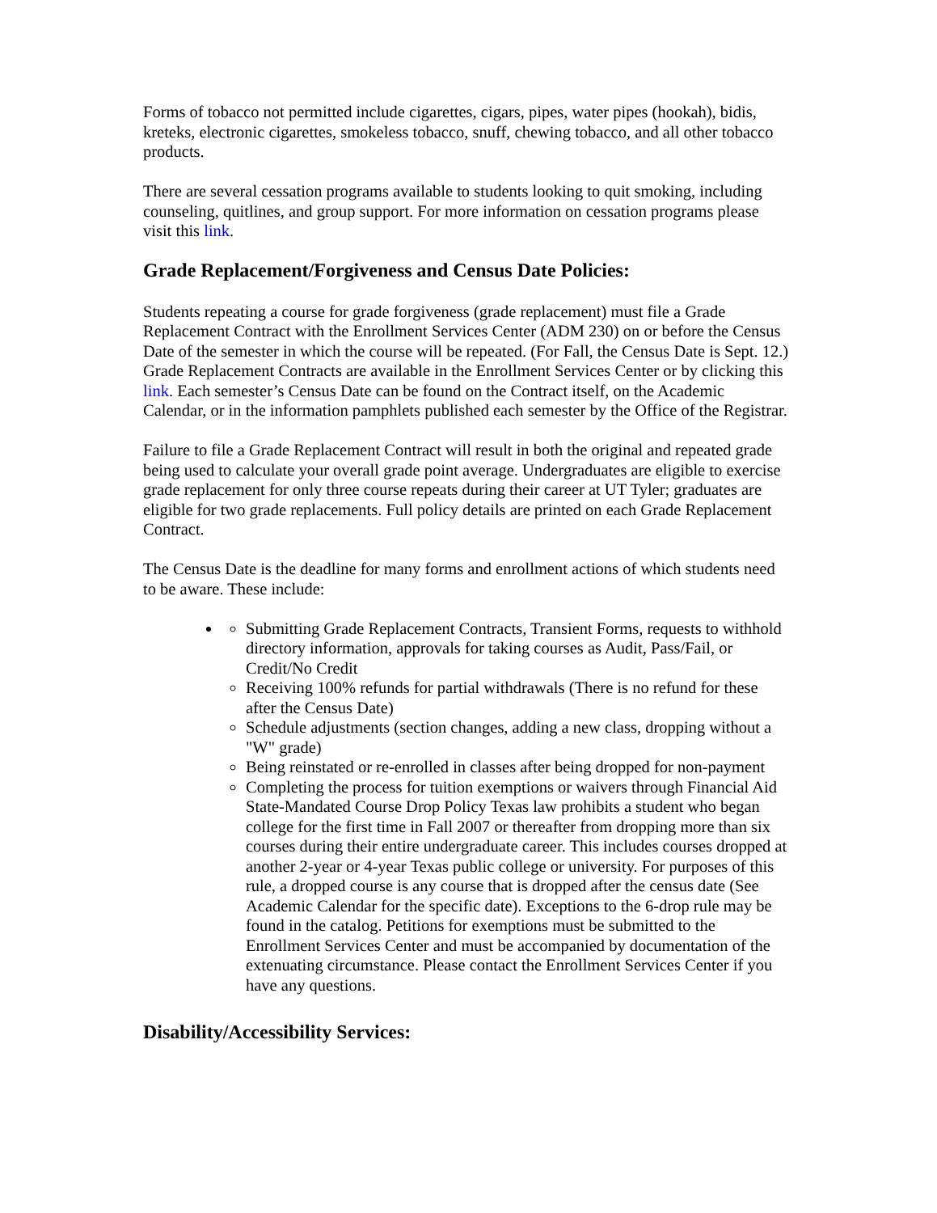Forms of tobacco not permitted include cigarettes, cigars, pipes, water pipes (hookah), bidis, kreteks, electronic cigarettes, smokeless tobacco, snuff, chewing tobacco, and all other tobacco products.
There are several cessation programs available to students looking to quit smoking, including counseling, quitlines, and group support. For more information on cessation programs please visit this link.
Grade Replacement/Forgiveness and Census Date Policies:
Students repeating a course for grade forgiveness (grade replacement) must file a Grade Replacement Contract with the Enrollment Services Center (ADM 230) on or before the Census Date of the semester in which the course will be repeated. (For Fall, the Census Date is Sept. 12.) Grade Replacement Contracts are available in the Enrollment Services Center or by clicking this link. Each semester’s Census Date can be found on the Contract itself, on the Academic Calendar, or in the information pamphlets published each semester by the Office of the Registrar.
Failure to file a Grade Replacement Contract will result in both the original and repeated grade being used to calculate your overall grade point average. Undergraduates are eligible to exercise grade replacement for only three course repeats during their career at UT Tyler; graduates are eligible for two grade replacements. Full policy details are printed on each Grade Replacement Contract.
The Census Date is the deadline for many forms and enrollment actions of which students need to be aware. These include:
Submitting Grade Replacement Contracts, Transient Forms, requests to withhold directory information, approvals for taking courses as Audit, Pass/Fail, or Credit/No Credit
Receiving 100% refunds for partial withdrawals (There is no refund for these after the Census Date)
Schedule adjustments (section changes, adding a new class, dropping without a "W" grade)
Being reinstated or re-enrolled in classes after being dropped for non-payment
Completing the process for tuition exemptions or waivers through Financial Aid State-Mandated Course Drop Policy Texas law prohibits a student who began college for the first time in Fall 2007 or thereafter from dropping more than six courses during their entire undergraduate career. This includes courses dropped at another 2-year or 4-year Texas public college or university. For purposes of this rule, a dropped course is any course that is dropped after the census date (See Academic Calendar for the specific date). Exceptions to the 6-drop rule may be found in the catalog. Petitions for exemptions must be submitted to the Enrollment Services Center and must be accompanied by documentation of the extenuating circumstance. Please contact the Enrollment Services Center if you have any questions.
Disability/Accessibility Services: